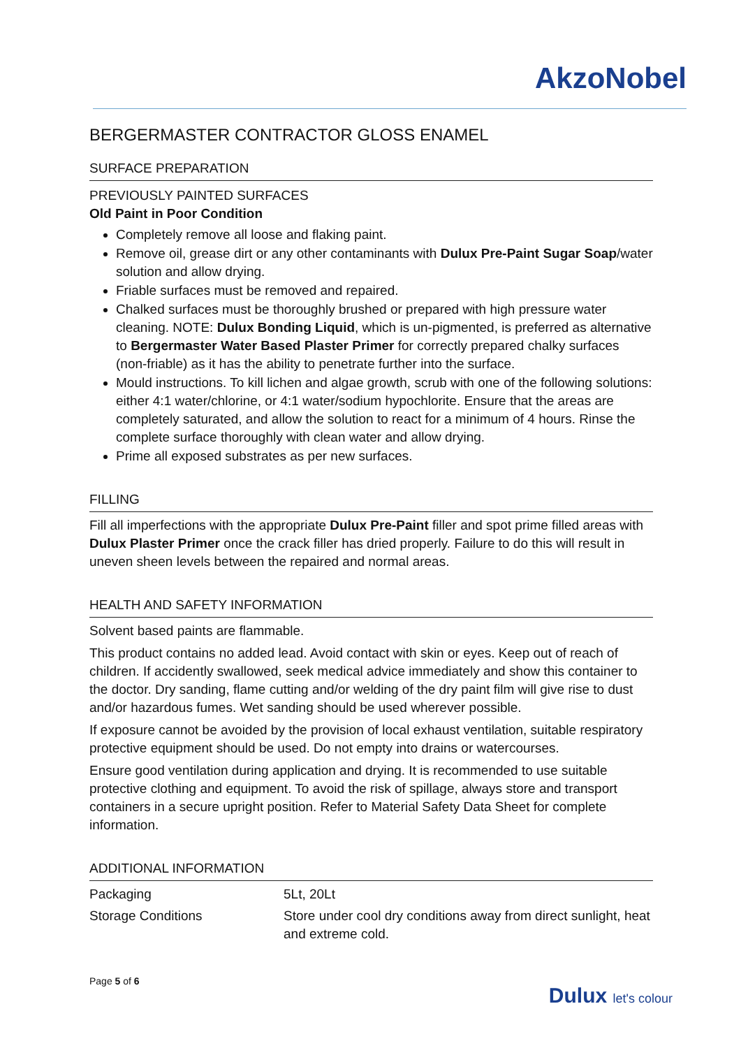AkzoNobel
BERGERMASTER CONTRACTOR GLOSS ENAMEL
SURFACE PREPARATION
PREVIOUSLY PAINTED SURFACES
Old Paint in Poor Condition
Completely remove all loose and flaking paint.
Remove oil, grease dirt or any other contaminants with Dulux Pre-Paint Sugar Soap/water solution and allow drying.
Friable surfaces must be removed and repaired.
Chalked surfaces must be thoroughly brushed or prepared with high pressure water cleaning. NOTE: Dulux Bonding Liquid, which is un-pigmented, is preferred as alternative to Bergermaster Water Based Plaster Primer for correctly prepared chalky surfaces (non-friable) as it has the ability to penetrate further into the surface.
Mould instructions. To kill lichen and algae growth, scrub with one of the following solutions: either 4:1 water/chlorine, or 4:1 water/sodium hypochlorite. Ensure that the areas are completely saturated, and allow the solution to react for a minimum of 4 hours. Rinse the complete surface thoroughly with clean water and allow drying.
Prime all exposed substrates as per new surfaces.
FILLING
Fill all imperfections with the appropriate Dulux Pre-Paint filler and spot prime filled areas with Dulux Plaster Primer once the crack filler has dried properly. Failure to do this will result in uneven sheen levels between the repaired and normal areas.
HEALTH AND SAFETY INFORMATION
Solvent based paints are flammable.
This product contains no added lead. Avoid contact with skin or eyes. Keep out of reach of children. If accidently swallowed, seek medical advice immediately and show this container to the doctor. Dry sanding, flame cutting and/or welding of the dry paint film will give rise to dust and/or hazardous fumes. Wet sanding should be used wherever possible.
If exposure cannot be avoided by the provision of local exhaust ventilation, suitable respiratory protective equipment should be used. Do not empty into drains or watercourses.
Ensure good ventilation during application and drying. It is recommended to use suitable protective clothing and equipment. To avoid the risk of spillage, always store and transport containers in a secure upright position. Refer to Material Safety Data Sheet for complete information.
ADDITIONAL INFORMATION
| Packaging | 5Lt, 20Lt |
| Storage Conditions | Store under cool dry conditions away from direct sunlight, heat and extreme cold. |
Page 5 of 6
Dulux let's colour